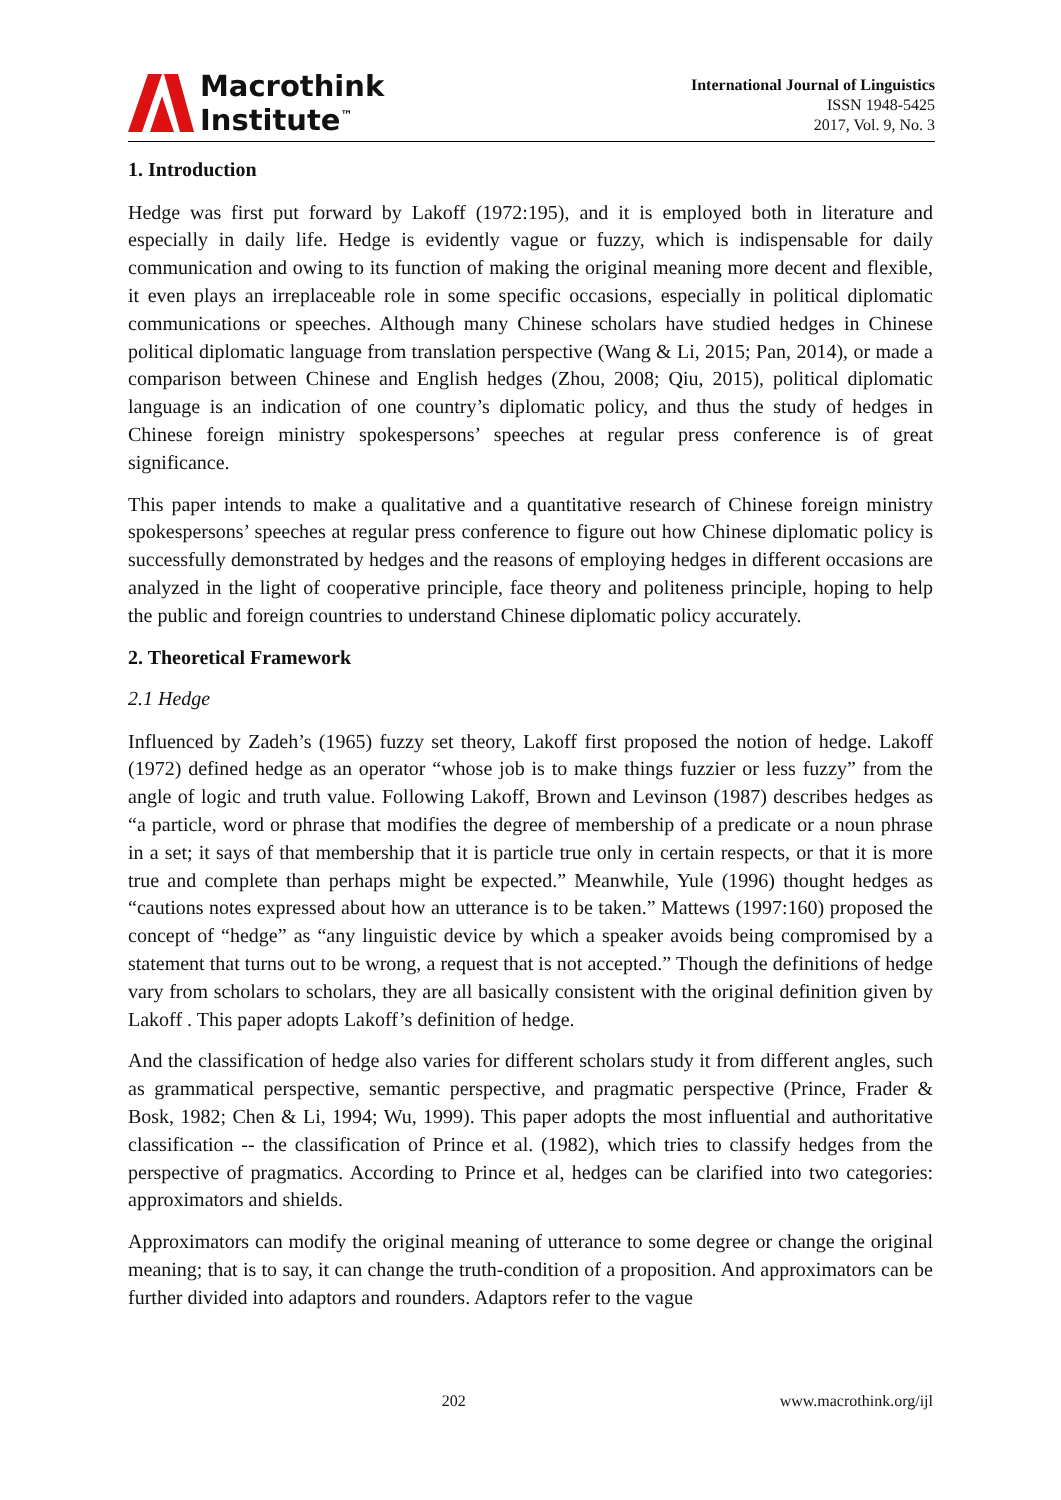Macrothink
Institute<sup>™</sup>
International Journal of Linguistics
ISSN 1948-5425
2017, Vol. 9, No. 3
1. Introduction
Hedge was first put forward by Lakoff (1972:195), and it is employed both in literature and especially in daily life. Hedge is evidently vague or fuzzy, which is indispensable for daily communication and owing to its function of making the original meaning more decent and flexible, it even plays an irreplaceable role in some specific occasions, especially in political diplomatic communications or speeches. Although many Chinese scholars have studied hedges in Chinese political diplomatic language from translation perspective (Wang & Li, 2015; Pan, 2014), or made a comparison between Chinese and English hedges (Zhou, 2008; Qiu, 2015), political diplomatic language is an indication of one country’s diplomatic policy, and thus the study of hedges in Chinese foreign ministry spokespersons’ speeches at regular press conference is of great significance.
This paper intends to make a qualitative and a quantitative research of Chinese foreign ministry spokespersons’ speeches at regular press conference to figure out how Chinese diplomatic policy is successfully demonstrated by hedges and the reasons of employing hedges in different occasions are analyzed in the light of cooperative principle, face theory and politeness principle, hoping to help the public and foreign countries to understand Chinese diplomatic policy accurately.
2. Theoretical Framework
2.1 Hedge
Influenced by Zadeh’s (1965) fuzzy set theory, Lakoff first proposed the notion of hedge. Lakoff (1972) defined hedge as an operator “whose job is to make things fuzzier or less fuzzy” from the angle of logic and truth value. Following Lakoff, Brown and Levinson (1987) describes hedges as “a particle, word or phrase that modifies the degree of membership of a predicate or a noun phrase in a set; it says of that membership that it is particle true only in certain respects, or that it is more true and complete than perhaps might be expected.” Meanwhile, Yule (1996) thought hedges as “cautions notes expressed about how an utterance is to be taken.” Mattews (1997:160) proposed the concept of “hedge” as “any linguistic device by which a speaker avoids being compromised by a statement that turns out to be wrong, a request that is not accepted.” Though the definitions of hedge vary from scholars to scholars, they are all basically consistent with the original definition given by Lakoff . This paper adopts Lakoff’s definition of hedge.
And the classification of hedge also varies for different scholars study it from different angles, such as grammatical perspective, semantic perspective, and pragmatic perspective (Prince, Frader & Bosk, 1982; Chen & Li, 1994; Wu, 1999). This paper adopts the most influential and authoritative classification -- the classification of Prince et al. (1982), which tries to classify hedges from the perspective of pragmatics. According to Prince et al, hedges can be clarified into two categories: approximators and shields.
Approximators can modify the original meaning of utterance to some degree or change the original meaning; that is to say, it can change the truth-condition of a proposition. And approximators can be further divided into adaptors and rounders. Adaptors refer to the vague
202 www.macrothink.org/ijl